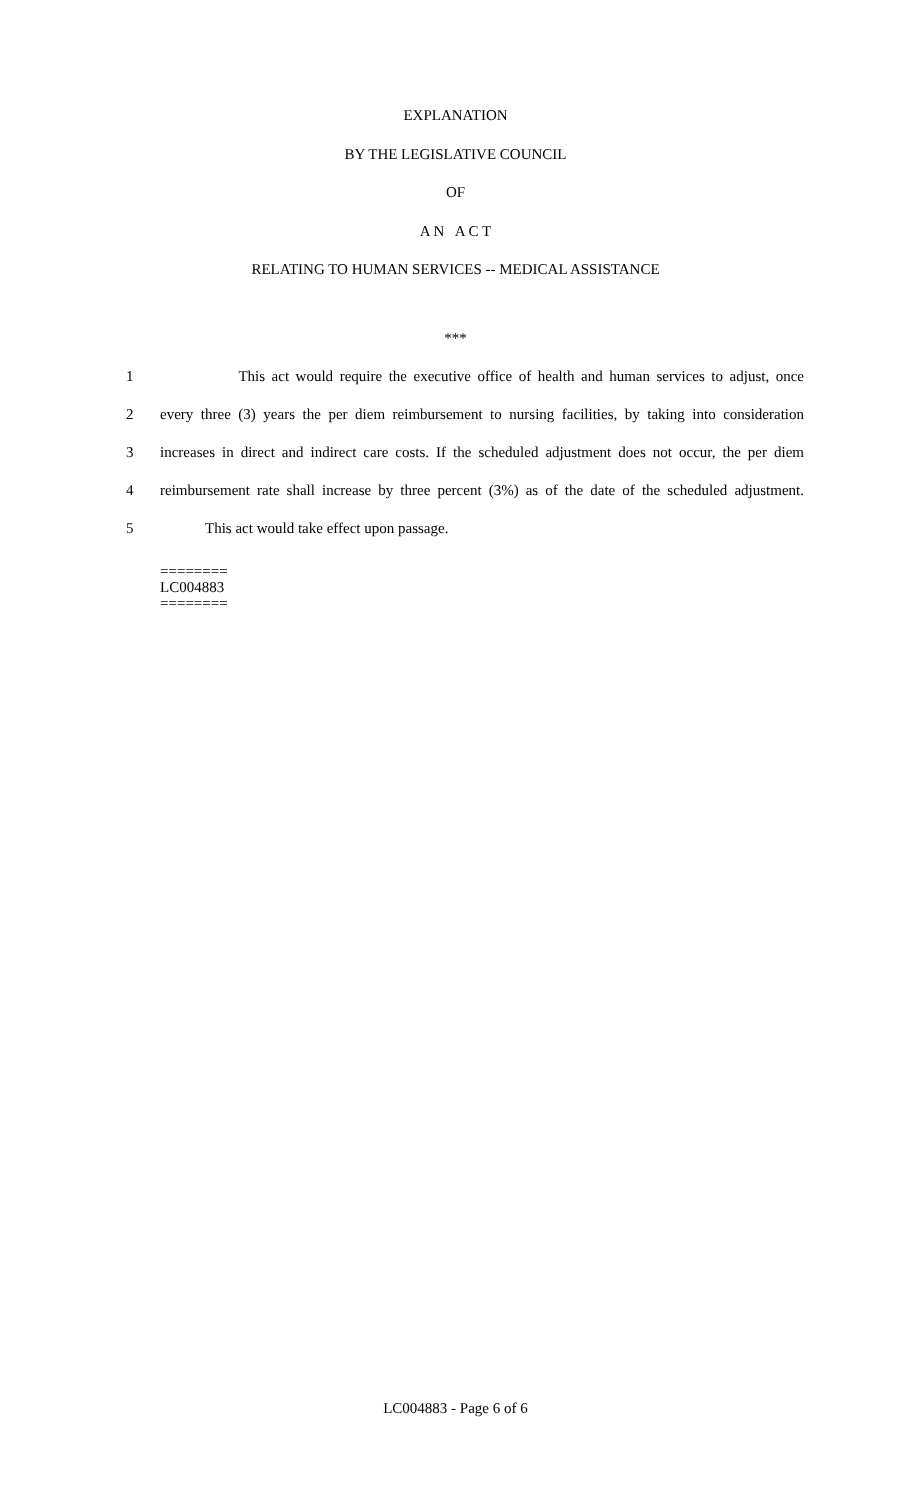EXPLANATION
BY THE LEGISLATIVE COUNCIL
OF
A N A C T
RELATING TO HUMAN SERVICES -- MEDICAL ASSISTANCE
***
1 This act would require the executive office of health and human services to adjust, once
2 every three (3) years the per diem reimbursement to nursing facilities, by taking into consideration
3 increases in direct and indirect care costs. If the scheduled adjustment does not occur, the per diem
4 reimbursement rate shall increase by three percent (3%) as of the date of the scheduled adjustment.
5 This act would take effect upon passage.
========
LC004883
========
LC004883 - Page 6 of 6